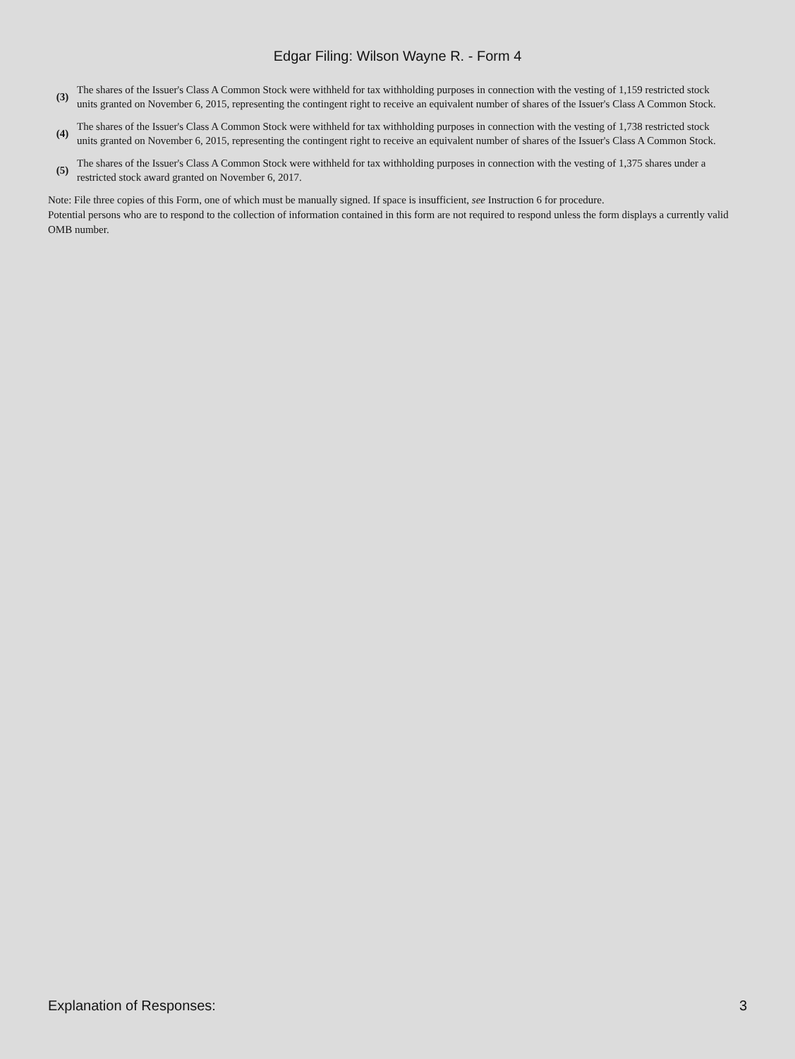Edgar Filing: Wilson Wayne R. - Form 4
| (3) | The shares of the Issuer's Class A Common Stock were withheld for tax withholding purposes in connection with the vesting of 1,159 restricted stock units granted on November 6, 2015, representing the contingent right to receive an equivalent number of shares of the Issuer's Class A Common Stock. |
| (4) | The shares of the Issuer's Class A Common Stock were withheld for tax withholding purposes in connection with the vesting of 1,738 restricted stock units granted on November 6, 2015, representing the contingent right to receive an equivalent number of shares of the Issuer's Class A Common Stock. |
| (5) | The shares of the Issuer's Class A Common Stock were withheld for tax withholding purposes in connection with the vesting of 1,375 shares under a restricted stock award granted on November 6, 2017. |
Note: File three copies of this Form, one of which must be manually signed. If space is insufficient, see Instruction 6 for procedure.
Potential persons who are to respond to the collection of information contained in this form are not required to respond unless the form displays a currently valid OMB number.
Explanation of Responses: 3